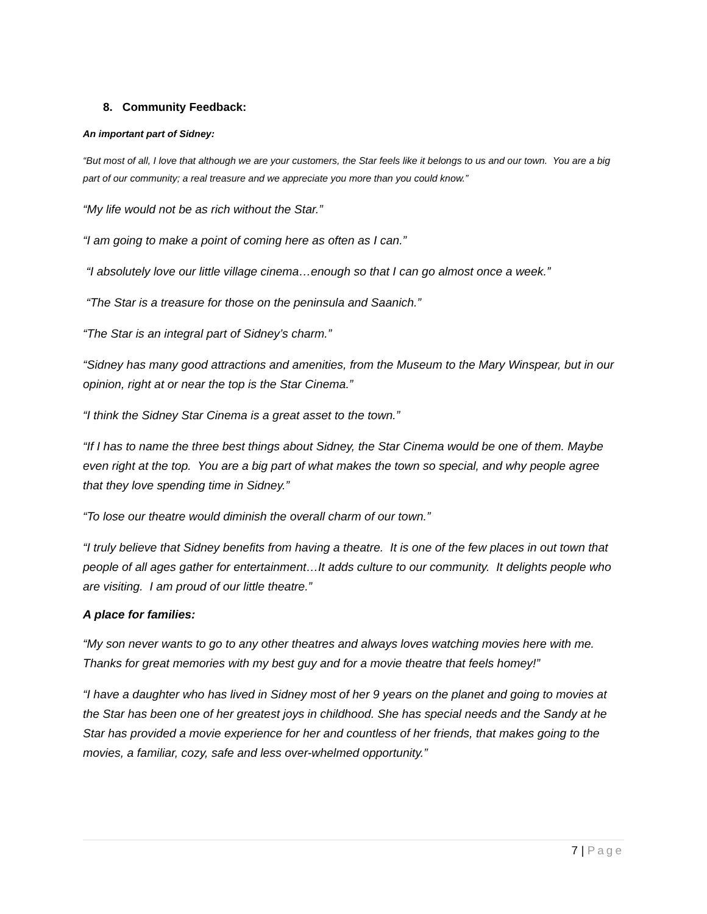8. Community Feedback:
An important part of Sidney:
“But most of all, I love that although we are your customers, the Star feels like it belongs to us and our town. You are a big part of our community; a real treasure and we appreciate you more than you could know.”
“My life would not be as rich without the Star.”
“I am going to make a point of coming here as often as I can.”
“I absolutely love our little village cinema…enough so that I can go almost once a week.”
“The Star is a treasure for those on the peninsula and Saanich.”
“The Star is an integral part of Sidney’s charm.”
“Sidney has many good attractions and amenities, from the Museum to the Mary Winspear, but in our opinion, right at or near the top is the Star Cinema.”
“I think the Sidney Star Cinema is a great asset to the town.”
“If I has to name the three best things about Sidney, the Star Cinema would be one of them. Maybe even right at the top. You are a big part of what makes the town so special, and why people agree that they love spending time in Sidney.”
“To lose our theatre would diminish the overall charm of our town.”
“I truly believe that Sidney benefits from having a theatre. It is one of the few places in out town that people of all ages gather for entertainment…It adds culture to our community. It delights people who are visiting. I am proud of our little theatre.”
A place for families:
“My son never wants to go to any other theatres and always loves watching movies here with me. Thanks for great memories with my best guy and for a movie theatre that feels homey!”
“I have a daughter who has lived in Sidney most of her 9 years on the planet and going to movies at the Star has been one of her greatest joys in childhood. She has special needs and the Sandy at he Star has provided a movie experience for her and countless of her friends, that makes going to the movies, a familiar, cozy, safe and less over-whelmed opportunity.”
7 | Page